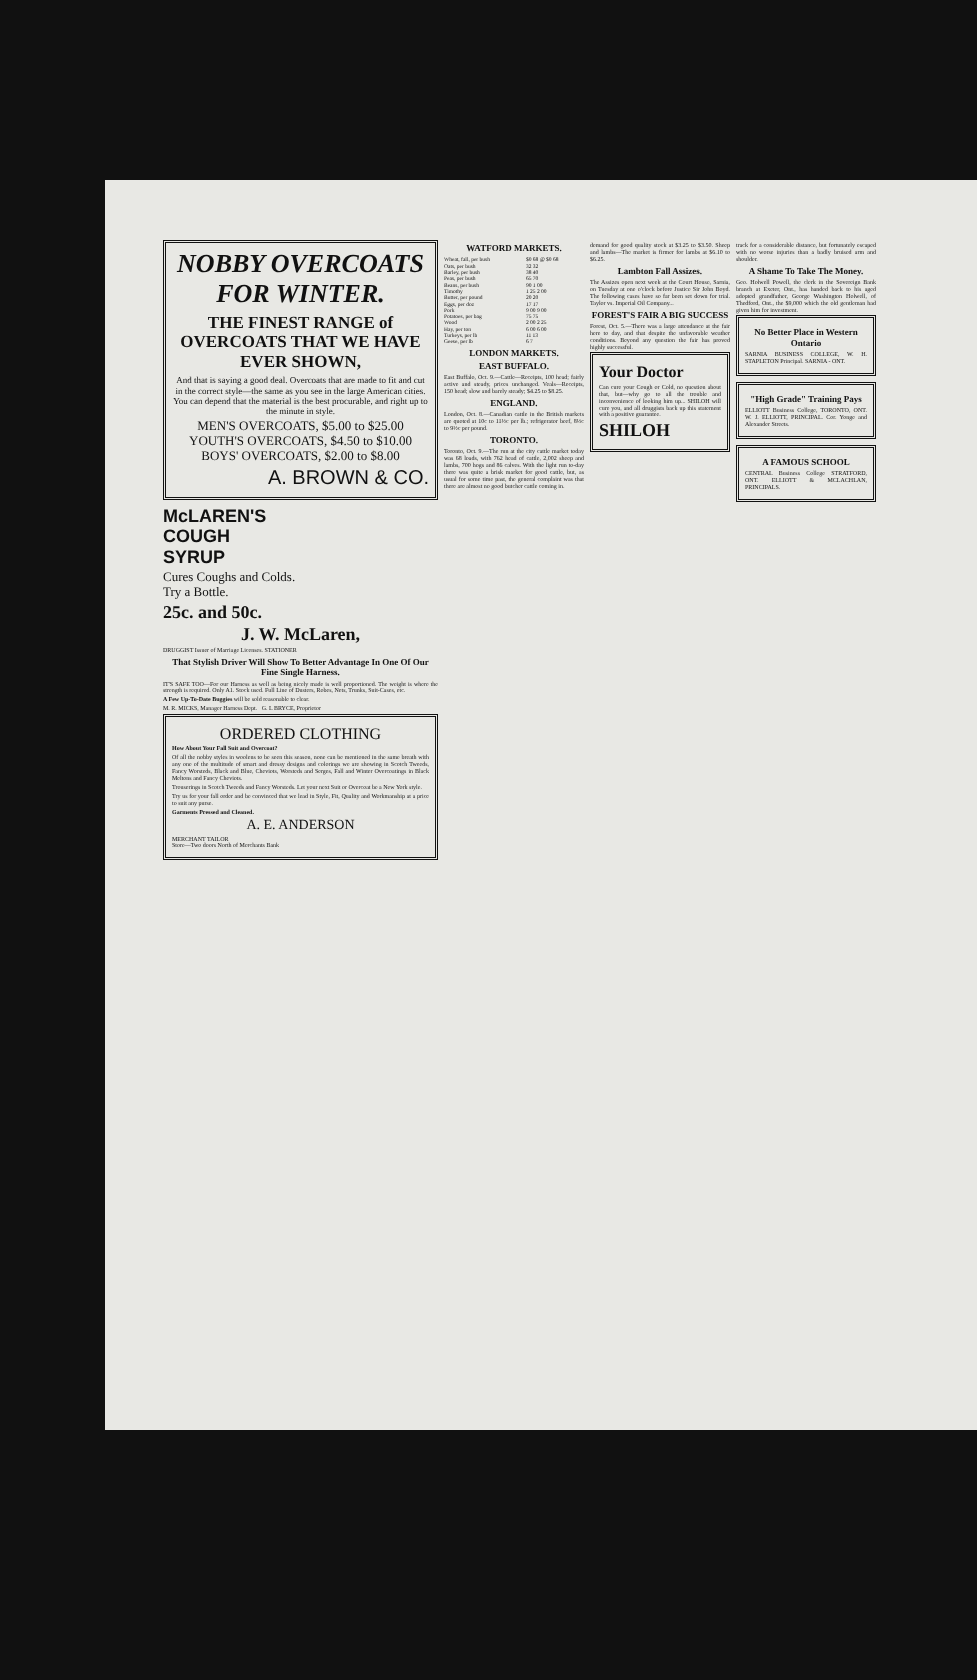NOBBY OVERCOATS
FOR WINTER.
THE FINEST RANGE of OVERCOATS THAT WE HAVE EVER SHOWN,
And that is saying a good deal. Overcoats that are made to fit and cut in the correct style—the same as you see in the large American cities. You can depend that the material is the best procurable, and right up to the minute in style.
MEN'S OVERCOATS, $5.00 to $25.00
YOUTH'S OVERCOATS, $4.50 to $10.00
BOYS' OVERCOATS, $2.00 to $8.00
A. BROWN & CO.
McLAREN'S
COUGH
SYRUP
Cures Coughs and Colds.
Try a Bottle.
25c. and 50c.
J. W. McLaren,
DRUGGIST Issuer of Marriage Licenses. STATIONER
That Stylish Driver Will Show To Better Advantage In One Of Our Fine Single Harness.
IT'S SAFE TOO—For our Harness as well as being nicely made is well proportioned. The weight is where the strength is required. Only A1. Stock used. Full Line of Dusters, Robes, Nets, Trunks, Suit-Cases, etc.
A Few Up-To-Date Buggies will be sold reasonable to clear.
M. R. MICKS, Manager Harness Dept. G. L BRYCE, Proprietor
ORDERED CLOTHING
How About Your Fall Suit and Overcoat?
Of all the nobby styles in woolens to be seen this season, none can be mentioned in the same breath with any one of the multitude of smart and dressy designs and colorings we are showing in Scotch Tweeds, Fancy Worsteds, Black and Blue, Cheviots, Worsteds and Serges, Fall and Winter Overcoatings in Black Meltons and Fancy Cheviots.
Trouserings in Scotch Tweeds and Fancy Worsteds. Let your next Suit or Overcoat be a New York style.
Try us for your fall order and be convinced that we lead in Style, Fit, Quality and Workmanship at a price to suit any purse.
Garments Pressed and Cleaned.
A. E. ANDERSON
MERCHANT TAILOR
Store—Two doors North of Merchants Bank
WATFORD MARKETS.
| Wheat, fall, per bush | $0 68 @ $0 68 |
| Oats, per bush | 32 32 |
| Barley, per bush | 38 40 |
| Peas, per bush | 65 70 |
| Beans, per bush | 90 1 00 |
| Timothy | 1 25 2 00 |
| Butter, per pound | 20 20 |
| Eggs, per doz | 17 17 |
| Pork | 9 00 9 00 |
| Potatoes, per bag | 75 75 |
| Wood | 2 00 2 25 |
| Hay, per ton | 6 00 6 00 |
| Turkeys, per lb | 11 13 |
| Geese, per lb | 6 7 |
LONDON MARKETS.
EAST BUFFALO.
East Buffalo, Oct. 9.—Cattle—Receipts, 100 head; fairly active and steady, prices unchanged. Veals—Receipts, 150 head; slow and barely steady; $4.25 to $8.25.
ENGLAND.
London, Oct. 8.—Canadian cattle in the British markets are quoted at 10c to 11½c per lb.; refrigerator beef, 8½c to 9½c per pound.
TORONTO.
Toronto, Oct. 9.—The run at the city cattle market today was 68 loads, with 762 head of cattle, 2,002 sheep and lambs, 700 hogs and 86 calves. With the light run to-day there was quite a brisk market for good cattle, but, as usual for some time past, the general complaint was that there are almost no good butcher cattle coming in.
demand for good quality stock at $3.25 to $3.50. Sheep and lambs—The market is firmer for lambs at $6.10 to $6.25.
Lambton Fall Assizes.
The Assizes open next week at the Court House, Sarnia, on Tuesday at one o'clock before Justice Sir John Boyd. The following cases have so far been set down for trial. Taylor vs. Imperial Oil Company...
FOREST'S FAIR A BIG SUCCESS
Forest, Oct. 5.—There was a large attendance at the fair here to day, and that despite the unfavorable weather conditions. Beyond any question the fair has proved highly successful.
Your Doctor
Can cure your Cough or Cold, no question about that, but—why go to all the trouble and inconvenience of looking him up... SHILOH will cure you, and all druggists back up this statement with a positive guarantee.
SHILOH
track for a considerable distance, but fortunately escaped with no worse injuries than a badly bruised arm and shoulder.
A Shame To Take The Money.
Geo. Holwell Powell, the clerk in the Sovereign Bank branch at Exeter, Ont., has handed back to his aged adopted grandfather, George Washington Holwell, of Thedford, Ont., the $9,000 which the old gentleman had given him for investment.
No Better Place in Western Ontario
SARNIA BUSINESS COLLEGE, W. H. STAPLETON Principal. SARNIA - ONT.
"High Grade" Training Pays
ELLIOTT Business College, TORONTO, ONT. W. J. ELLIOTT, PRINCIPAL. Cor. Yonge and Alexander Streets.
A FAMOUS SCHOOL
CENTRAL Business College STRATFORD, ONT. ELLIOTT & MCLACHLAN, PRINCIPALS.